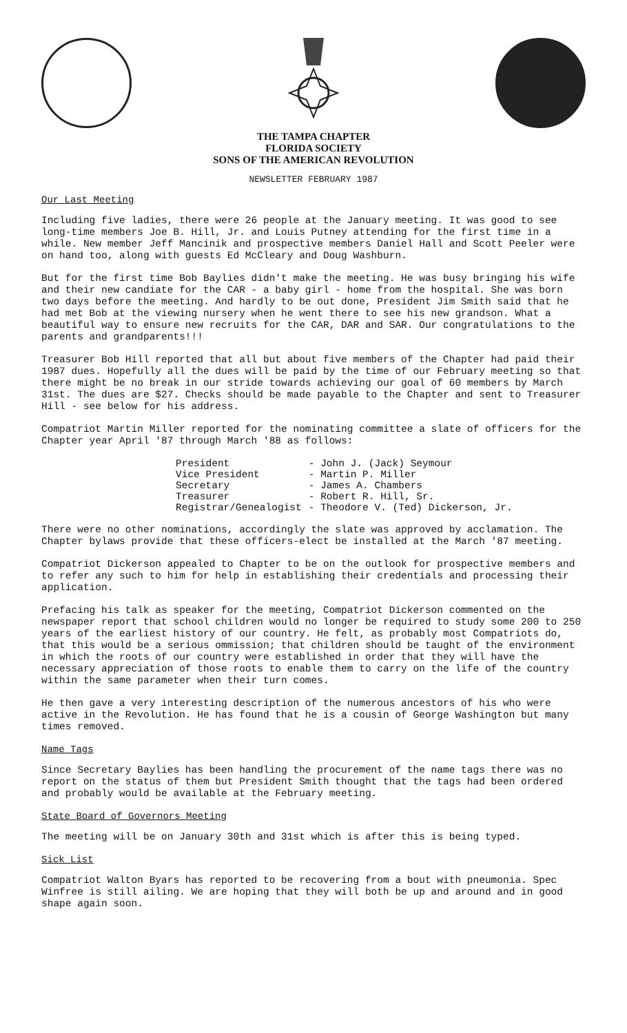THE TAMPA CHAPTER
FLORIDA SOCIETY
SONS OF THE AMERICAN REVOLUTION
NEWSLETTER FEBRUARY 1987
Our Last Meeting
Including five ladies, there were 26 people at the January meeting. It was good to see long-time members Joe B. Hill, Jr. and Louis Putney attending for the first time in a while. New member Jeff Mancinik and prospective members Daniel Hall and Scott Peeler were on hand too, along with guests Ed McCleary and Doug Washburn.
But for the first time Bob Baylies didn't make the meeting. He was busy bringing his wife and their new candiate for the CAR - a baby girl - home from the hospital. She was born two days before the meeting. And hardly to be out done, President Jim Smith said that he had met Bob at the viewing nursery when he went there to see his new grandson. What a beautiful way to ensure new recruits for the CAR, DAR and SAR. Our congratulations to the parents and grandparents!!!
Treasurer Bob Hill reported that all but about five members of the Chapter had paid their 1987 dues. Hopefully all the dues will be paid by the time of our February meeting so that there might be no break in our stride towards achieving our goal of 60 members by March 31st. The dues are $27. Checks should be made payable to the Chapter and sent to Treasurer Hill - see below for his address.
Compatriot Martin Miller reported for the nominating committee a slate of officers for the Chapter year April '87 through March '88 as follows:
| President | - John J. (Jack) Seymour |
| Vice President | - Martin P. Miller |
| Secretary | - James A. Chambers |
| Treasurer | - Robert R. Hill, Sr. |
| Registrar/Genealogist | - Theodore V. (Ted) Dickerson, Jr. |
There were no other nominations, accordingly the slate was approved by acclamation. The Chapter bylaws provide that these officers-elect be installed at the March '87 meeting.
Compatriot Dickerson appealed to Chapter to be on the outlook for prospective members and to refer any such to him for help in establishing their credentials and processing their application.
Prefacing his talk as speaker for the meeting, Compatriot Dickerson commented on the newspaper report that school children would no longer be required to study some 200 to 250 years of the earliest history of our country. He felt, as probably most Compatriots do, that this would be a serious ommission; that children should be taught of the environment in which the roots of our country were established in order that they will have the necessary appreciation of those roots to enable them to carry on the life of the country within the same parameter when their turn comes.
He then gave a very interesting description of the numerous ancestors of his who were active in the Revolution. He has found that he is a cousin of George Washington but many times removed.
Name Tags
Since Secretary Baylies has been handling the procurement of the name tags there was no report on the status of them but President Smith thought that the tags had been ordered and probably would be available at the February meeting.
State Board of Governors Meeting
The meeting will be on January 30th and 31st which is after this is being typed.
Sick List
Compatriot Walton Byars has reported to be recovering from a bout with pneumonia. Spec Winfree is still ailing. We are hoping that they will both be up and around and in good shape again soon.